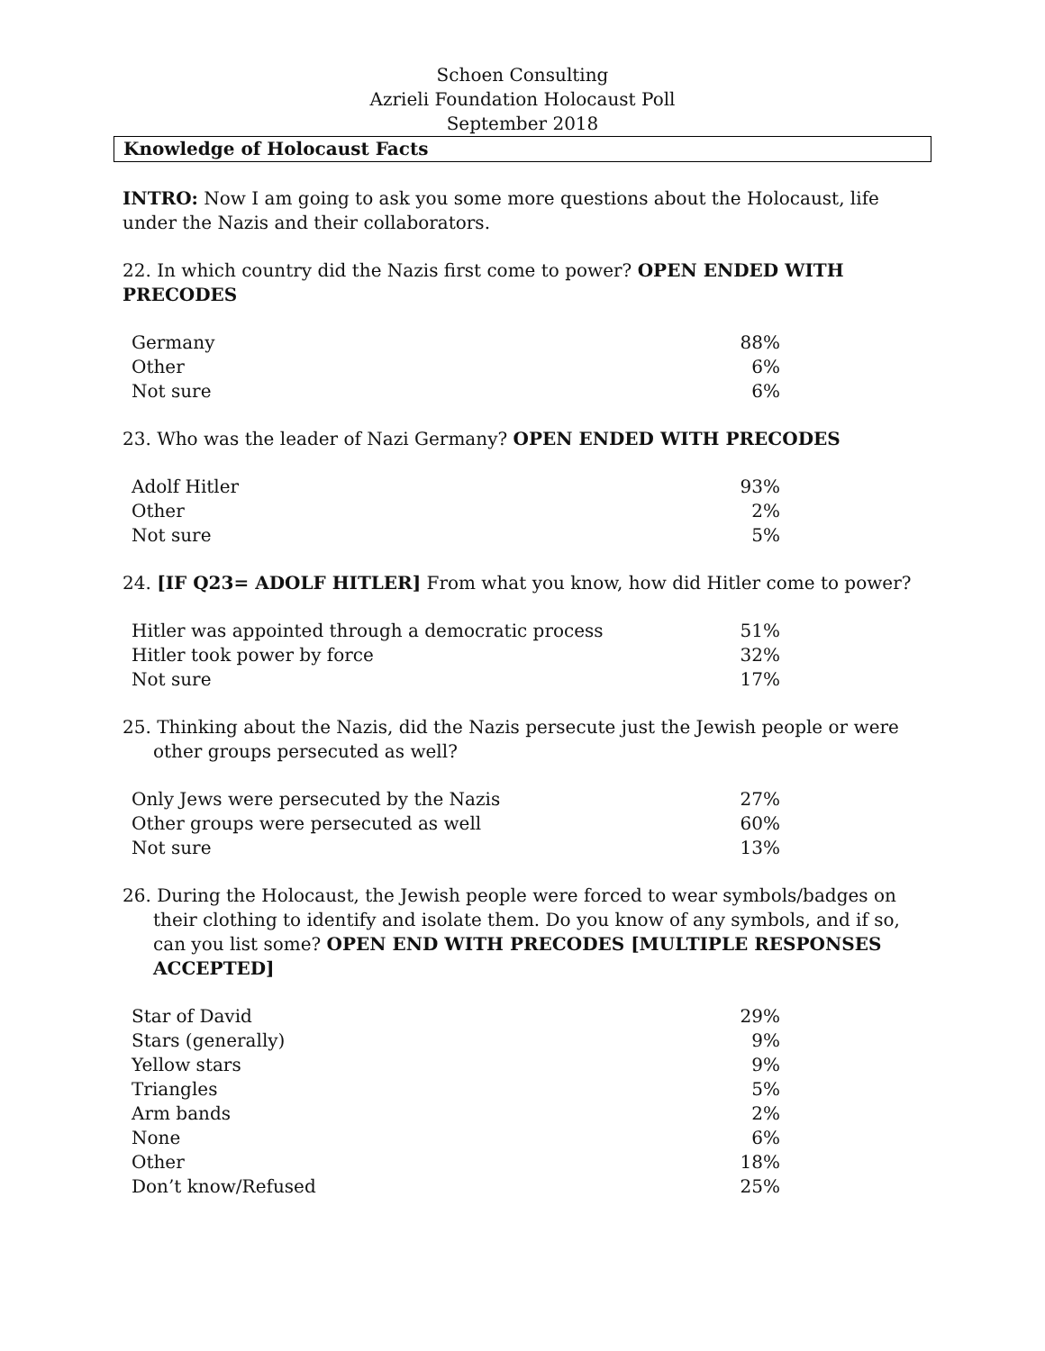Schoen Consulting
Azrieli Foundation Holocaust Poll
September 2018
Knowledge of Holocaust Facts
INTRO: Now I am going to ask you some more questions about the Holocaust, life under the Nazis and their collaborators.
22. In which country did the Nazis first come to power? OPEN ENDED WITH PRECODES
| Germany | 88% |
| Other | 6% |
| Not sure | 6% |
23. Who was the leader of Nazi Germany? OPEN ENDED WITH PRECODES
| Adolf Hitler | 93% |
| Other | 2% |
| Not sure | 5% |
24. [IF Q23= ADOLF HITLER] From what you know, how did Hitler come to power?
| Hitler was appointed through a democratic process | 51% |
| Hitler took power by force | 32% |
| Not sure | 17% |
25. Thinking about the Nazis, did the Nazis persecute just the Jewish people or were other groups persecuted as well?
| Only Jews were persecuted by the Nazis | 27% |
| Other groups were persecuted as well | 60% |
| Not sure | 13% |
26. During the Holocaust, the Jewish people were forced to wear symbols/badges on their clothing to identify and isolate them. Do you know of any symbols, and if so, can you list some? OPEN END WITH PRECODES [MULTIPLE RESPONSES ACCEPTED]
| Star of David | 29% |
| Stars (generally) | 9% |
| Yellow stars | 9% |
| Triangles | 5% |
| Arm bands | 2% |
| None | 6% |
| Other | 18% |
| Don’t know/Refused | 25% |